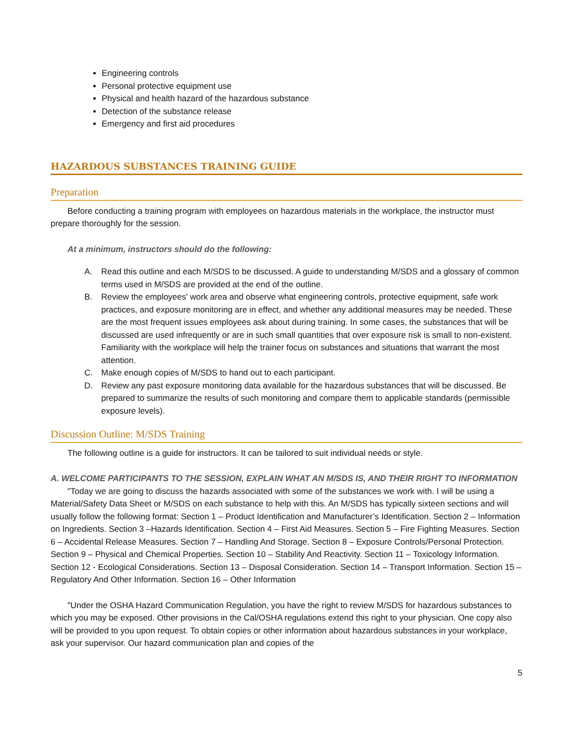Engineering controls
Personal protective equipment use
Physical and health hazard of the hazardous substance
Detection of the substance release
Emergency and first aid procedures
HAZARDOUS SUBSTANCES TRAINING GUIDE
Preparation
Before conducting a training program with employees on hazardous materials in the workplace, the instructor must prepare thoroughly for the session.
At a minimum, instructors should do the following:
A. Read this outline and each M/SDS to be discussed. A guide to understanding M/SDS and a glossary of common terms used in M/SDS are provided at the end of the outline.
B. Review the employees' work area and observe what engineering controls, protective equipment, safe work practices, and exposure monitoring are in effect, and whether any additional measures may be needed. These are the most frequent issues employees ask about during training. In some cases, the substances that will be discussed are used infrequently or are in such small quantities that over exposure risk is small to non-existent. Familiarity with the workplace will help the trainer focus on substances and situations that warrant the most attention.
C. Make enough copies of M/SDS to hand out to each participant.
D. Review any past exposure monitoring data available for the hazardous substances that will be discussed. Be prepared to summarize the results of such monitoring and compare them to applicable standards (permissible exposure levels).
Discussion Outline: M/SDS Training
The following outline is a guide for instructors. It can be tailored to suit individual needs or style.
A. WELCOME PARTICIPANTS TO THE SESSION, EXPLAIN WHAT AN M/SDS IS, AND THEIR RIGHT TO INFORMATION
"Today we are going to discuss the hazards associated with some of the substances we work with. I will be using a Material/Safety Data Sheet or M/SDS on each substance to help with this. An M/SDS has typically sixteen sections and will usually follow the following format: Section 1 – Product Identification and Manufacturer’s Identification. Section 2 – Information on Ingredients. Section 3 –Hazards Identification. Section 4 – First Aid Measures. Section 5 – Fire Fighting Measures. Section 6 – Accidental Release Measures. Section 7 – Handling And Storage. Section 8 – Exposure Controls/Personal Protection. Section 9 – Physical and Chemical Properties. Section 10 – Stability And Reactivity. Section 11 – Toxicology Information. Section 12 - Ecological Considerations. Section 13 – Disposal Consideration. Section 14 – Transport Information. Section 15 – Regulatory And Other Information. Section 16 – Other Information
"Under the OSHA Hazard Communication Regulation, you have the right to review M/SDS for hazardous substances to which you may be exposed. Other provisions in the Cal/OSHA regulations extend this right to your physician. One copy also will be provided to you upon request. To obtain copies or other information about hazardous substances in your workplace, ask your supervisor. Our hazard communication plan and copies of the
5